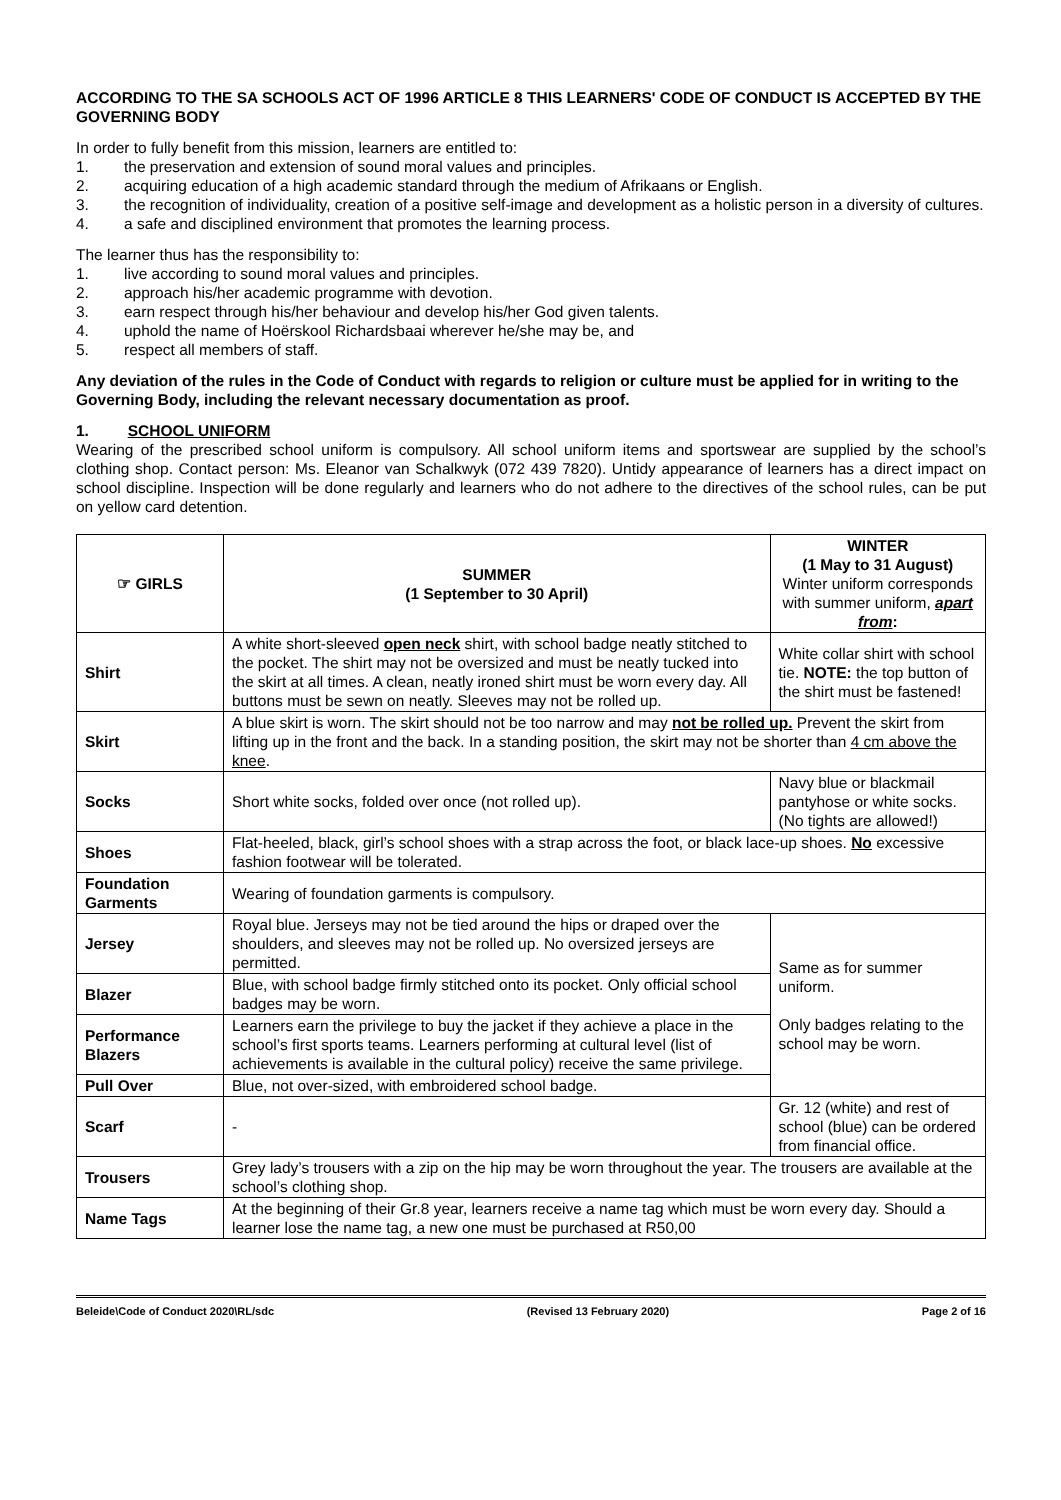ACCORDING TO THE SA SCHOOLS ACT OF 1996 ARTICLE 8 THIS LEARNERS' CODE OF CONDUCT IS ACCEPTED BY THE GOVERNING BODY
In order to fully benefit from this mission, learners are entitled to:
1. the preservation and extension of sound moral values and principles.
2. acquiring education of a high academic standard through the medium of Afrikaans or English.
3. the recognition of individuality, creation of a positive self-image and development as a holistic person in a diversity of cultures.
4. a safe and disciplined environment that promotes the learning process.
The learner thus has the responsibility to:
1. live according to sound moral values and principles.
2. approach his/her academic programme with devotion.
3. earn respect through his/her behaviour and develop his/her God given talents.
4. uphold the name of Hoërskool Richardsbaai wherever he/she may be, and
5. respect all members of staff.
Any deviation of the rules in the Code of Conduct with regards to religion or culture must be applied for in writing to the Governing Body, including the relevant necessary documentation as proof.
1. SCHOOL UNIFORM
Wearing of the prescribed school uniform is compulsory. All school uniform items and sportswear are supplied by the school’s clothing shop. Contact person: Ms. Eleanor van Schalkwyk (072 439 7820). Untidy appearance of learners has a direct impact on school discipline. Inspection will be done regularly and learners who do not adhere to the directives of the school rules, can be put on yellow card detention.
| ☞ GIRLS | SUMMER (1 September to 30 April) | WINTER (1 May to 31 August) Winter uniform corresponds with summer uniform, apart from : |
| --- | --- | --- |
| Shirt | A white short-sleeved open neck shirt, with school badge neatly stitched to the pocket. The shirt may not be oversized and must be neatly tucked into the skirt at all times. A clean, neatly ironed shirt must be worn every day. All buttons must be sewn on neatly. Sleeves may not be rolled up. | White collar shirt with school tie. NOTE: the top button of the shirt must be fastened! |
| Skirt | A blue skirt is worn. The skirt should not be too narrow and may not be rolled up. Prevent the skirt from lifting up in the front and the back. In a standing position, the skirt may not be shorter than 4 cm above the knee . | |
| Socks | Short white socks, folded over once (not rolled up). | Navy blue or blackmail pantyhose or white socks. (No tights are allowed!) |
| Shoes | Flat-heeled, black, girl’s school shoes with a strap across the foot, or black lace-up shoes. No excessive fashion footwear will be tolerated. | |
| Foundation Garments | Wearing of foundation garments is compulsory. | |
| Jersey | Royal blue. Jerseys may not be tied around the hips or draped over the shoulders, and sleeves may not be rolled up. No oversized jerseys are permitted. | Same as for summer uniform. Only badges relating to the school may be worn. |
| Blazer | Blue, with school badge firmly stitched onto its pocket. Only official school badges may be worn. | |
| Performance Blazers | Learners earn the privilege to buy the jacket if they achieve a place in the school’s first sports teams. Learners performing at cultural level (list of achievements is available in the cultural policy) receive the same privilege. | |
| Pull Over | Blue, not over-sized, with embroidered school badge. | |
| Scarf | - | Gr. 12 (white) and rest of school (blue) can be ordered from financial office. |
| Trousers | Grey lady’s trousers with a zip on the hip may be worn throughout the year. The trousers are available at the school’s clothing shop. | |
| Name Tags | At the beginning of their Gr.8 year, learners receive a name tag which must be worn every day. Should a learner lose the name tag, a new one must be purchased at R50,00 | |
Beleide\Code of Conduct 2020\RL/sdc (Revised 13 February 2020) Page 2 of 16